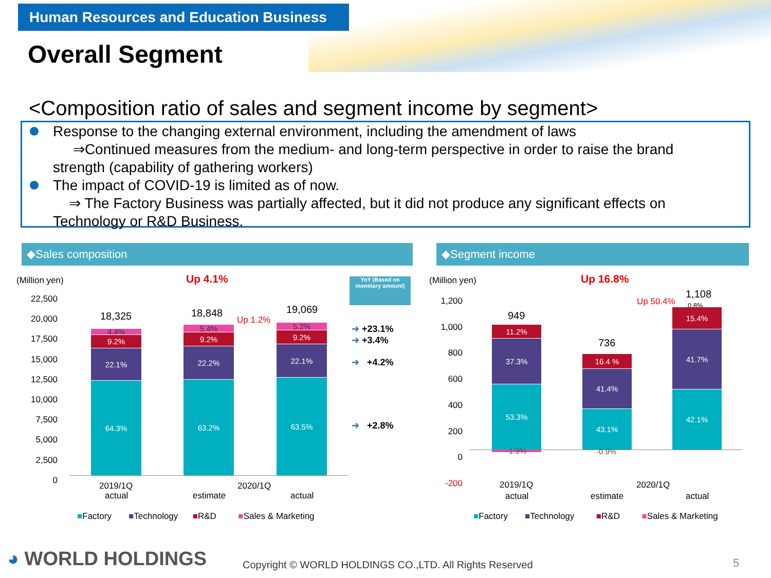Human Resources and Education Business
Overall Segment
<Composition ratio of sales and segment income by segment>
Response to the changing external environment, including the amendment of laws
⇒Continued measures from the medium- and long-term perspective in order to raise the brand strength (capability of gathering workers)
The impact of COVID-19 is limited as of now.
⇒ The Factory Business was partially affected, but it did not produce any significant effects on Technology or R&D Business.
◆Sales composition ◆Segment income
(Million yen) Up 4.1%
YoY (Based on monetary amount)
22,500
20,000
17,500
15,000
12,500
10,000
7,500
5,000
2,500
0
18,325 18,848 19,069
Up 1.2%
4.4%
9.2%
22.1%
64.3%
5.4%
9.2%
22.2%
63.2%
5.2%
9.2%
22.1%
63.5%
➜ +23.1%
➜ +3.4%
➜ +4.2%
➜ +2.8%
2019/1Q 2020/1Q
actual estimate actual
■Factory ■Technology ■R&D ■Sales & Marketing
(Million yen) Up 16.8%
1,200
1,000
800
600
400
200
0
-200
949
736
1,108
Up 50.4% 0.8%
11.2%
37.3%
53.3%
-1.9%
16.4 %
41.4%
43.1%
-0.9%
15.4%
41.7%
42.1%
2019/1Q 2020/1Q
actual estimate actual
■Factory ■Technology ■R&D ■Sales & Marketing
◕ WORLD HOLDINGS
Copyright © WORLD HOLDINGS CO.,LTD. All Rights Reserved
5